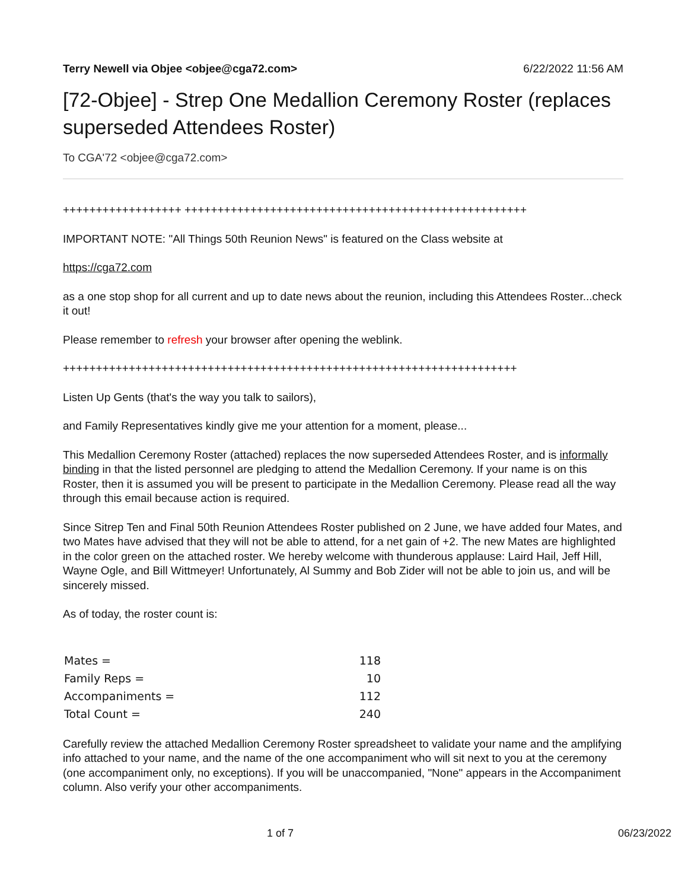Terry Newell via Objee <objee@cga72.com> 6/22/2022 11:56 AM
[72-Objee] - Strep One Medallion Ceremony Roster (replaces superseded Attendees Roster)
To CGA'72 <objee@cga72.com>
++++++++++++++++++ ++++++++++++++++++++++++++++++++++++++++++++++++++++
IMPORTANT NOTE: "All Things 50th Reunion News" is featured on the Class website at
https://cga72.com
as a one stop shop for all current and up to date news about the reunion, including this Attendees Roster...check it out!
Please remember to refresh your browser after opening the weblink.
+++++++++++++++++++++++++++++++++++++++++++++++++++++++++++++++++++++
Listen Up Gents (that's the way you talk to sailors),
and Family Representatives kindly give me your attention for a moment, please...
This Medallion Ceremony Roster (attached) replaces the now superseded Attendees Roster, and is informally binding in that the listed personnel are pledging to attend the Medallion Ceremony. If your name is on this Roster, then it is assumed you will be present to participate in the Medallion Ceremony. Please read all the way through this email because action is required.
Since Sitrep Ten and Final 50th Reunion Attendees Roster published on 2 June, we have added four Mates, and two Mates have advised that they will not be able to attend, for a net gain of +2. The new Mates are highlighted in the color green on the attached roster. We hereby welcome with thunderous applause: Laird Hail, Jeff Hill, Wayne Ogle, and Bill Wittmeyer! Unfortunately, Al Summy and Bob Zider will not be able to join us, and will be sincerely missed.
As of today, the roster count is:
| Mates = | 118 |
| Family Reps = | 10 |
| Accompaniments = | 112 |
| Total Count = | 240 |
Carefully review the attached Medallion Ceremony Roster spreadsheet to validate your name and the amplifying info attached to your name, and the name of the one accompaniment who will sit next to you at the ceremony (one accompaniment only, no exceptions). If you will be unaccompanied, "None" appears in the Accompaniment column. Also verify your other accompaniments.
1 of 7 06/23/2022